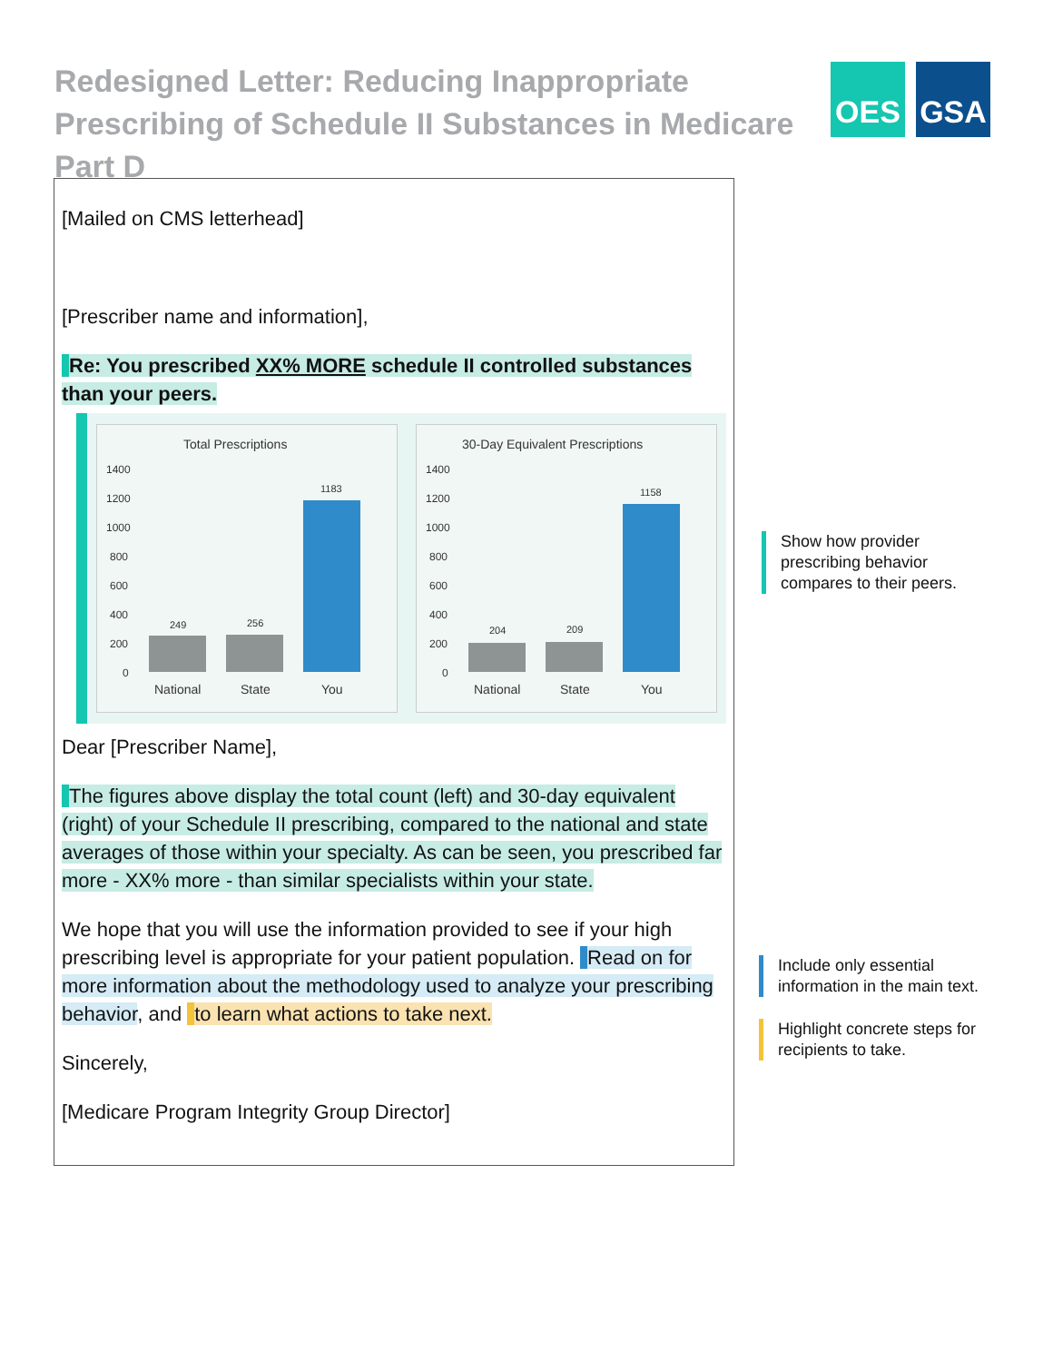Redesigned Letter: Reducing Inappropriate Prescribing of Schedule II Substances in Medicare Part D
OES GSA
[Mailed on CMS letterhead]
[Prescriber name and information],
Re: You prescribed XX% MORE schedule II controlled substances than your peers.
Total Prescriptions
1400
1200
1000
800
600
400
200
0
249
256
1183
National
State
You
30-Day Equivalent Prescriptions
1400
1200
1000
800
600
400
200
0
204
209
1158
National
State
You
Dear [Prescriber Name],
The figures above display the total count (left) and 30-day equivalent (right) of your Schedule II prescribing, compared to the national and state averages of those within your specialty. As can be seen, you prescribed far more - XX% more - than similar specialists within your state.
We hope that you will use the information provided to see if your high prescribing level is appropriate for your patient population. Read on for more information about the methodology used to analyze your prescribing behavior, and to learn what actions to take next.
Sincerely,
[Medicare Program Integrity Group Director]
Show how provider
prescribing behavior
compares to their peers.
Include only essential
information in the main text.
Highlight concrete steps for
recipients to take.